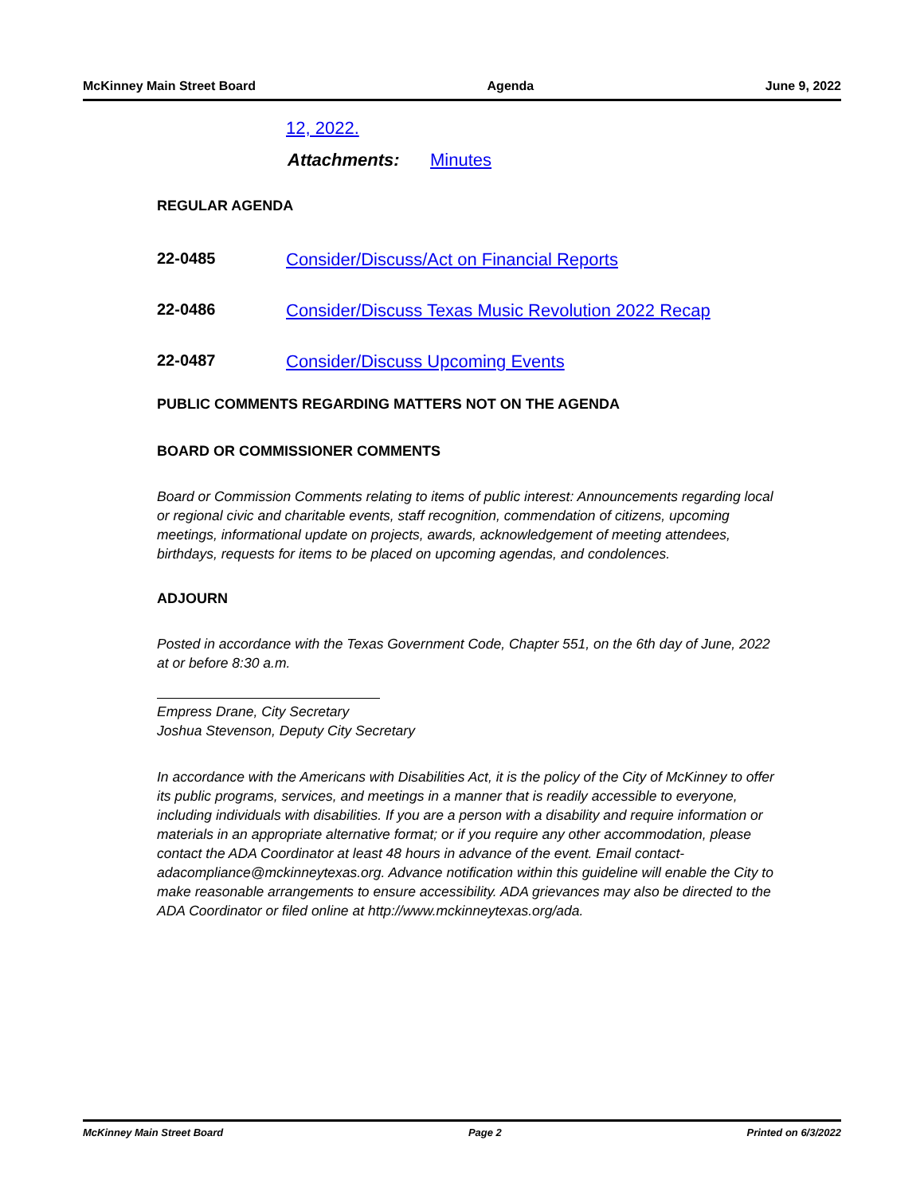McKinney Main Street Board Agenda June 9, 2022
12, 2022.
Attachments: Minutes
REGULAR AGENDA
22-0485 Consider/Discuss/Act on Financial Reports
22-0486 Consider/Discuss Texas Music Revolution 2022 Recap
22-0487 Consider/Discuss Upcoming Events
PUBLIC COMMENTS REGARDING MATTERS NOT ON THE AGENDA
BOARD OR COMMISSIONER COMMENTS
Board or Commission Comments relating to items of public interest: Announcements regarding local or regional civic and charitable events, staff recognition, commendation of citizens, upcoming meetings, informational update on projects, awards, acknowledgement of meeting attendees, birthdays, requests for items to be placed on upcoming agendas, and condolences.
ADJOURN
Posted in accordance with the Texas Government Code, Chapter 551, on the 6th day of June, 2022 at or before 8:30 a.m.
Empress Drane, City Secretary
Joshua Stevenson, Deputy City Secretary
In accordance with the Americans with Disabilities Act, it is the policy of the City of McKinney to offer its public programs, services, and meetings in a manner that is readily accessible to everyone, including individuals with disabilities. If you are a person with a disability and require information or materials in an appropriate alternative format; or if you require any other accommodation, please contact the ADA Coordinator at least 48 hours in advance of the event. Email contact-adacompliance@mckinneytexas.org. Advance notification within this guideline will enable the City to make reasonable arrangements to ensure accessibility. ADA grievances may also be directed to the ADA Coordinator or filed online at http://www.mckinneytexas.org/ada.
McKinney Main Street Board Page 2 Printed on 6/3/2022